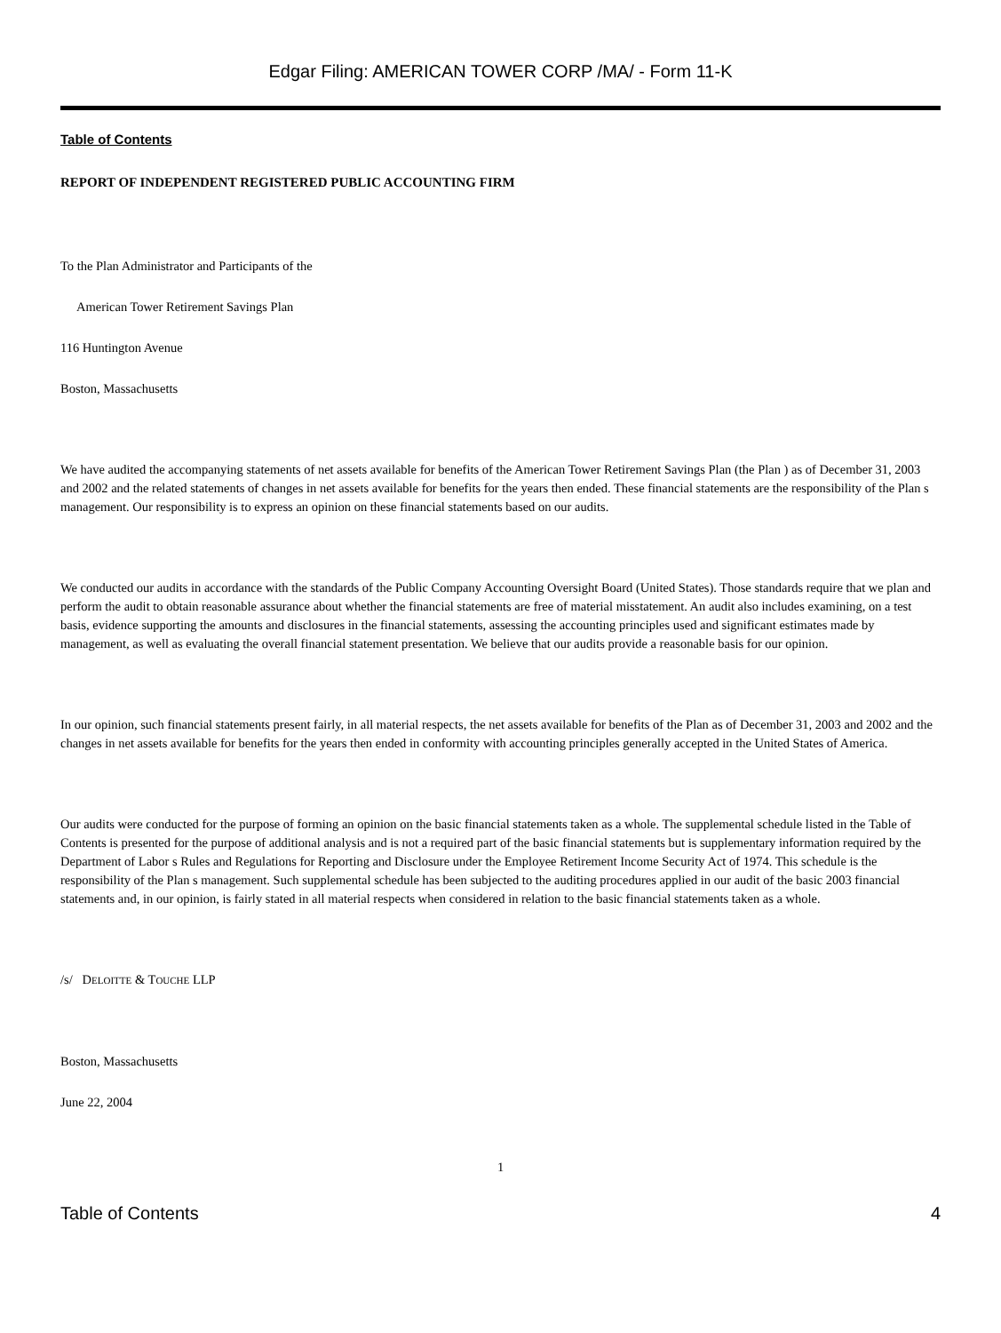Edgar Filing: AMERICAN TOWER CORP /MA/ - Form 11-K
Table of Contents
REPORT OF INDEPENDENT REGISTERED PUBLIC ACCOUNTING FIRM
To the Plan Administrator and Participants of the
American Tower Retirement Savings Plan
116 Huntington Avenue
Boston, Massachusetts
We have audited the accompanying statements of net assets available for benefits of the American Tower Retirement Savings Plan (the Plan ) as of December 31, 2003 and 2002 and the related statements of changes in net assets available for benefits for the years then ended. These financial statements are the responsibility of the Plan s management. Our responsibility is to express an opinion on these financial statements based on our audits.
We conducted our audits in accordance with the standards of the Public Company Accounting Oversight Board (United States). Those standards require that we plan and perform the audit to obtain reasonable assurance about whether the financial statements are free of material misstatement. An audit also includes examining, on a test basis, evidence supporting the amounts and disclosures in the financial statements, assessing the accounting principles used and significant estimates made by management, as well as evaluating the overall financial statement presentation. We believe that our audits provide a reasonable basis for our opinion.
In our opinion, such financial statements present fairly, in all material respects, the net assets available for benefits of the Plan as of December 31, 2003 and 2002 and the changes in net assets available for benefits for the years then ended in conformity with accounting principles generally accepted in the United States of America.
Our audits were conducted for the purpose of forming an opinion on the basic financial statements taken as a whole. The supplemental schedule listed in the Table of Contents is presented for the purpose of additional analysis and is not a required part of the basic financial statements but is supplementary information required by the Department of Labor s Rules and Regulations for Reporting and Disclosure under the Employee Retirement Income Security Act of 1974. This schedule is the responsibility of the Plan s management. Such supplemental schedule has been subjected to the auditing procedures applied in our audit of the basic 2003 financial statements and, in our opinion, is fairly stated in all material respects when considered in relation to the basic financial statements taken as a whole.
/s/ DELOITTE & TOUCHE LLP
Boston, Massachusetts
June 22, 2004
1
Table of Contents 4